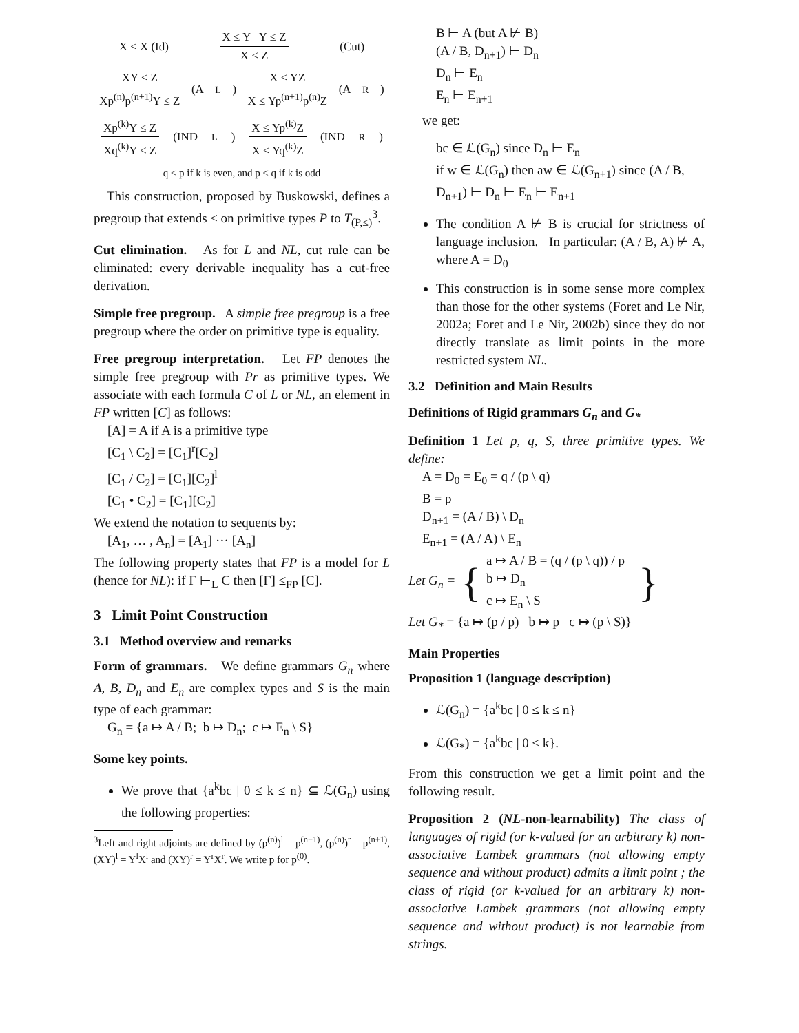X ≤ X (Id) X ≤ Y Y ≤ Z X ≤ Z (Cut)
XY ≤ Z Xp<sup>(n)</sup>p<sup>(n+1)</sup>Y ≤ Z (A<sub>L</sub>) X ≤ YZ X ≤ Yp<sup>(n+1)</sup>p<sup>(n)</sup>Z (A<sub>R</sub>)
Xp<sup>(k)</sup>Y ≤ Z Xq<sup>(k)</sup>Y ≤ Z (IND<sub>L</sub>) X ≤ Yp<sup>(k)</sup>Z X ≤ Yq<sup>(k)</sup>Z (IND<sub>R</sub>)
q ≤ p if k is even, and p ≤ q if k is odd
This construction, proposed by Buskowski, defines a pregroup that extends ≤ on primitive types P to T<sub>(P,≤)</sub><sup>3</sup>.
Cut elimination. As for L and NL, cut rule can be eliminated: every derivable inequality has a cut-free derivation.
Simple free pregroup. A simple free pregroup is a free pregroup where the order on primitive type is equality.
Free pregroup interpretation. Let FP denotes the simple free pregroup with Pr as primitive types. We associate with each formula C of L or NL, an element in FP written [C] as follows:
[A] = A if A is a primitive type
[C<sub>1</sub> \ C<sub>2</sub>] = [C<sub>1</sub>]<sup>r</sup>[C<sub>2</sub>]
[C<sub>1</sub> / C<sub>2</sub>] = [C<sub>1</sub>][C<sub>2</sub>]<sup>l</sup>
[C<sub>1</sub> • C<sub>2</sub>] = [C<sub>1</sub>][C<sub>2</sub>]
We extend the notation to sequents by:
[A<sub>1</sub>, … , A<sub>n</sub>] = [A<sub>1</sub>] ··· [A<sub>n</sub>]
The following property states that FP is a model for L (hence for NL): if Γ ⊢<sub>L</sub> C then [Γ] ≤<sub>FP</sub> [C].
3 Limit Point Construction
3.1 Method overview and remarks
Form of grammars. We define grammars G<sub>n</sub> where A, B, D<sub>n</sub> and E<sub>n</sub> are complex types and S is the main type of each grammar:
G<sub>n</sub> = {a ↦ A / B; b ↦ D<sub>n</sub>; c ↦ E<sub>n</sub> \ S}
Some key points.
We prove that {a<sup>k</sup>bc | 0 ≤ k ≤ n} ⊆ ℒ(G<sub>n</sub>) using the following properties:
<sup>3</sup> Left and right adjoints are defined by (p<sup>(n)</sup>)<sup>l</sup> = p<sup>(n−1)</sup>, (p<sup>(n)</sup>)<sup>r</sup> = p<sup>(n+1)</sup>, (XY)<sup>l</sup> = Y<sup>l</sup>X<sup>l</sup> and (XY)<sup>r</sup> = Y<sup>r</sup>X<sup>r</sup>. We write p for p<sup>(0)</sup>.
B ⊢ A (but A ⊬ B)
(A / B, D<sub>n+1</sub>) ⊢ D<sub>n</sub>
D<sub>n</sub> ⊢ E<sub>n</sub>
E<sub>n</sub> ⊢ E<sub>n+1</sub>
we get:
bc ∈ ℒ(G<sub>n</sub>) since D<sub>n</sub> ⊢ E<sub>n</sub>
if w ∈ ℒ(G<sub>n</sub>) then aw ∈ ℒ(G<sub>n+1</sub>) since (A / B, D<sub>n+1</sub>) ⊢ D<sub>n</sub> ⊢ E<sub>n</sub> ⊢ E<sub>n+1</sub>
The condition A ⊬ B is crucial for strictness of language inclusion. In particular: (A / B, A) ⊬ A, where A = D<sub>0</sub>
This construction is in some sense more complex than those for the other systems (Foret and Le Nir, 2002a; Foret and Le Nir, 2002b) since they do not directly translate as limit points in the more restricted system NL.
3.2 Definition and Main Results
Definitions of Rigid grammars G<sub>n</sub> and G<sub>*</sub>
Definition 1 Let p, q, S, three primitive types. We define:
A = D<sub>0</sub> = E<sub>0</sub> = q / (p \ q)
B = p
D<sub>n+1</sub> = (A / B) \ D<sub>n</sub>
E<sub>n+1</sub> = (A / A) \ E<sub>n</sub>
Let G<sub>n</sub> = { a ↦ A / B = (q / (p \ q)) / p
b ↦ D<sub>n</sub>
c ↦ E<sub>n</sub> \ S }
Let G<sub>*</sub> = {a ↦ (p / p) b ↦ p c ↦ (p \ S)}
Main Properties
Proposition 1 (language description)
ℒ(G<sub>n</sub>) = {a<sup>k</sup>bc | 0 ≤ k ≤ n}
ℒ(G<sub>*</sub>) = {a<sup>k</sup>bc | 0 ≤ k}.
From this construction we get a limit point and the following result.
Proposition 2 (NL-non-learnability) The class of languages of rigid (or k-valued for an arbitrary k) non-associative Lambek grammars (not allowing empty sequence and without product) admits a limit point ; the class of rigid (or k-valued for an arbitrary k) non-associative Lambek grammars (not allowing empty sequence and without product) is not learnable from strings.